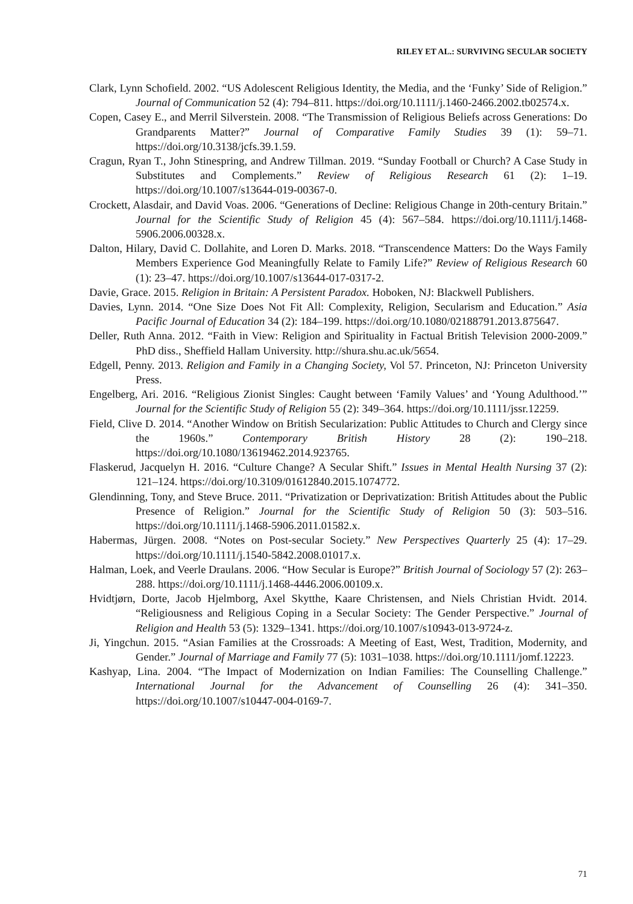RILEY ET AL.: SURVIVING SECULAR SOCIETY
Clark, Lynn Schofield. 2002. “US Adolescent Religious Identity, the Media, and the ‘Funky’ Side of Religion.” Journal of Communication 52 (4): 794–811. https://doi.org/10.1111/j.1460-2466.2002.tb02574.x.
Copen, Casey E., and Merril Silverstein. 2008. “The Transmission of Religious Beliefs across Generations: Do Grandparents Matter?” Journal of Comparative Family Studies 39 (1): 59–71. https://doi.org/10.3138/jcfs.39.1.59.
Cragun, Ryan T., John Stinespring, and Andrew Tillman. 2019. “Sunday Football or Church? A Case Study in Substitutes and Complements.” Review of Religious Research 61 (2): 1–19. https://doi.org/10.1007/s13644-019-00367-0.
Crockett, Alasdair, and David Voas. 2006. “Generations of Decline: Religious Change in 20th-century Britain.” Journal for the Scientific Study of Religion 45 (4): 567–584. https://doi.org/10.1111/j.1468-5906.2006.00328.x.
Dalton, Hilary, David C. Dollahite, and Loren D. Marks. 2018. “Transcendence Matters: Do the Ways Family Members Experience God Meaningfully Relate to Family Life?” Review of Religious Research 60 (1): 23–47. https://doi.org/10.1007/s13644-017-0317-2.
Davie, Grace. 2015. Religion in Britain: A Persistent Paradox. Hoboken, NJ: Blackwell Publishers.
Davies, Lynn. 2014. “One Size Does Not Fit All: Complexity, Religion, Secularism and Education.” Asia Pacific Journal of Education 34 (2): 184–199. https://doi.org/10.1080/02188791.2013.875647.
Deller, Ruth Anna. 2012. “Faith in View: Religion and Spirituality in Factual British Television 2000-2009.” PhD diss., Sheffield Hallam University. http://shura.shu.ac.uk/5654.
Edgell, Penny. 2013. Religion and Family in a Changing Society, Vol 57. Princeton, NJ: Princeton University Press.
Engelberg, Ari. 2016. “Religious Zionist Singles: Caught between ‘Family Values’ and ‘Young Adulthood.’” Journal for the Scientific Study of Religion 55 (2): 349–364. https://doi.org/10.1111/jssr.12259.
Field, Clive D. 2014. “Another Window on British Secularization: Public Attitudes to Church and Clergy since the 1960s.” Contemporary British History 28 (2): 190–218. https://doi.org/10.1080/13619462.2014.923765.
Flaskerud, Jacquelyn H. 2016. “Culture Change? A Secular Shift.” Issues in Mental Health Nursing 37 (2): 121–124. https://doi.org/10.3109/01612840.2015.1074772.
Glendinning, Tony, and Steve Bruce. 2011. “Privatization or Deprivatization: British Attitudes about the Public Presence of Religion.” Journal for the Scientific Study of Religion 50 (3): 503–516. https://doi.org/10.1111/j.1468-5906.2011.01582.x.
Habermas, Jürgen. 2008. “Notes on Post-secular Society.” New Perspectives Quarterly 25 (4): 17–29. https://doi.org/10.1111/j.1540-5842.2008.01017.x.
Halman, Loek, and Veerle Draulans. 2006. “How Secular is Europe?” British Journal of Sociology 57 (2): 263–288. https://doi.org/10.1111/j.1468-4446.2006.00109.x.
Hvidtjørn, Dorte, Jacob Hjelmborg, Axel Skytthe, Kaare Christensen, and Niels Christian Hvidt. 2014. “Religiousness and Religious Coping in a Secular Society: The Gender Perspective.” Journal of Religion and Health 53 (5): 1329–1341. https://doi.org/10.1007/s10943-013-9724-z.
Ji, Yingchun. 2015. “Asian Families at the Crossroads: A Meeting of East, West, Tradition, Modernity, and Gender.” Journal of Marriage and Family 77 (5): 1031–1038. https://doi.org/10.1111/jomf.12223.
Kashyap, Lina. 2004. “The Impact of Modernization on Indian Families: The Counselling Challenge.” International Journal for the Advancement of Counselling 26 (4): 341–350. https://doi.org/10.1007/s10447-004-0169-7.
71